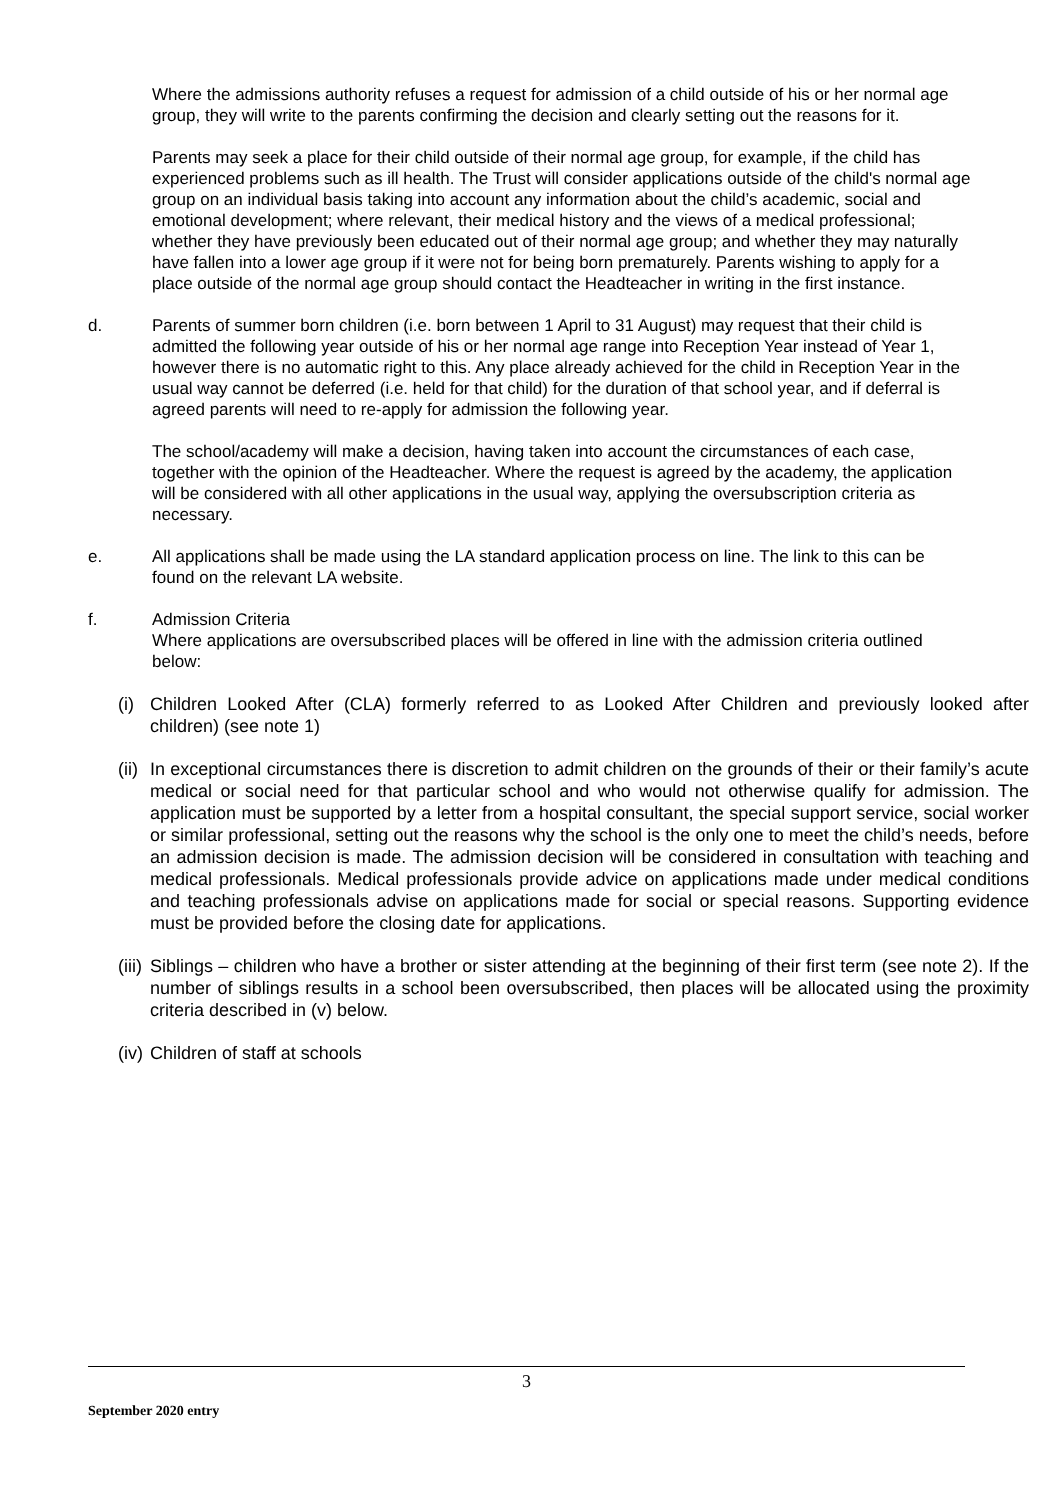Where the admissions authority refuses a request for admission of a child outside of his or her normal age group, they will write to the parents confirming the decision and clearly setting out the reasons for it.
Parents may seek a place for their child outside of their normal age group, for example, if the child has experienced problems such as ill health. The Trust will consider applications outside of the child's normal age group on an individual basis taking into account any information about the child’s academic, social and emotional development; where relevant, their medical history and the views of a medical professional; whether they have previously been educated out of their normal age group; and whether they may naturally have fallen into a lower age group if it were not for being born prematurely. Parents wishing to apply for a place outside of the normal age group should contact the Headteacher in writing in the first instance.
d. Parents of summer born children (i.e. born between 1 April to 31 August) may request that their child is admitted the following year outside of his or her normal age range into Reception Year instead of Year 1, however there is no automatic right to this. Any place already achieved for the child in Reception Year in the usual way cannot be deferred (i.e. held for that child) for the duration of that school year, and if deferral is agreed parents will need to re-apply for admission the following year.
The school/academy will make a decision, having taken into account the circumstances of each case, together with the opinion of the Headteacher. Where the request is agreed by the academy, the application will be considered with all other applications in the usual way, applying the oversubscription criteria as necessary.
e. All applications shall be made using the LA standard application process on line. The link to this can be found on the relevant LA website.
f. Admission Criteria
Where applications are oversubscribed places will be offered in line with the admission criteria outlined below:
(i)
Children Looked After (CLA) formerly referred to as Looked After Children and previously looked after children) (see note 1)
(ii)
In exceptional circumstances there is discretion to admit children on the grounds of their or their family’s acute medical or social need for that particular school and who would not otherwise qualify for admission. The application must be supported by a letter from a hospital consultant, the special support service, social worker or similar professional, setting out the reasons why the school is the only one to meet the child’s needs, before an admission decision is made. The admission decision will be considered in consultation with teaching and medical professionals. Medical professionals provide advice on applications made under medical conditions and teaching professionals advise on applications made for social or special reasons. Supporting evidence must be provided before the closing date for applications.
(iii)
Siblings – children who have a brother or sister attending at the beginning of their first term (see note 2). If the number of siblings results in a school been oversubscribed, then places will be allocated using the proximity criteria described in (v) below.
(iv)
Children of staff at schools
3
September 2020 entry